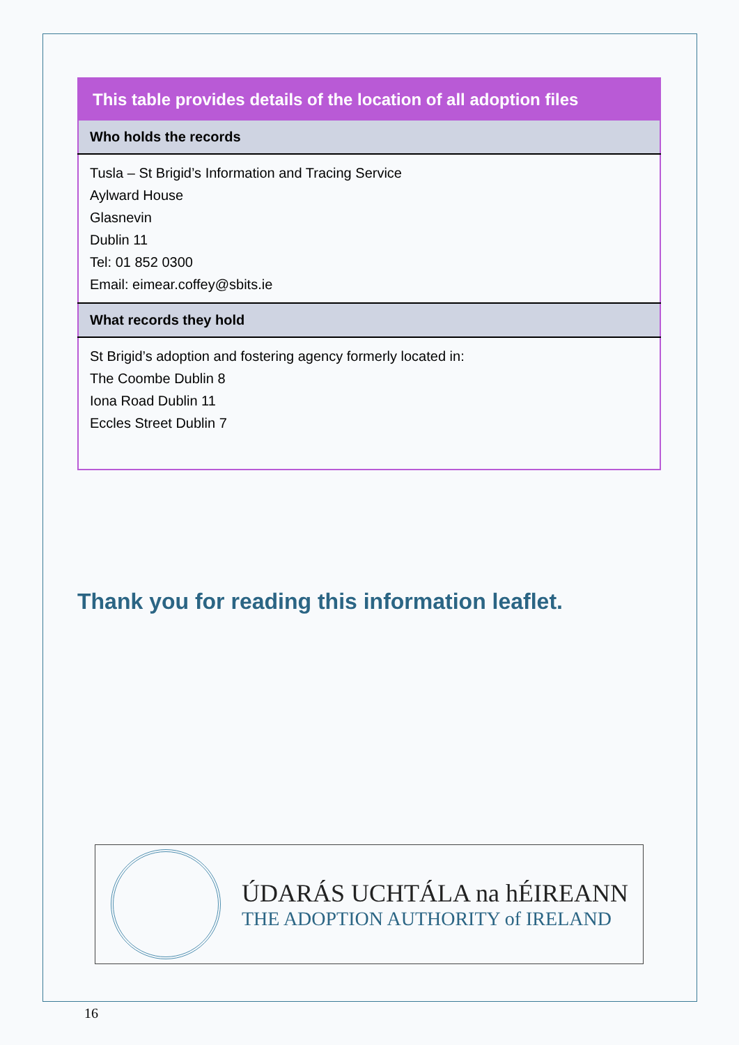| This table provides details of the location of all adoption files |
| --- |
| Who holds the records |
| Tusla – St Brigid’s Information and Tracing Service Aylward House Glasnevin Dublin 11 Tel: 01 852 0300 Email: eimear.coffey@sbits.ie |
| What records they hold |
| St Brigid’s adoption and fostering agency formerly located in: The Coombe Dublin 8 Iona Road Dublin 11 Eccles Street Dublin 7 |
Thank you for reading this information leaflet.
ÚDARÁS UCHTÁLA na hÉIREANN
THE ADOPTION AUTHORITY of IRELAND
16